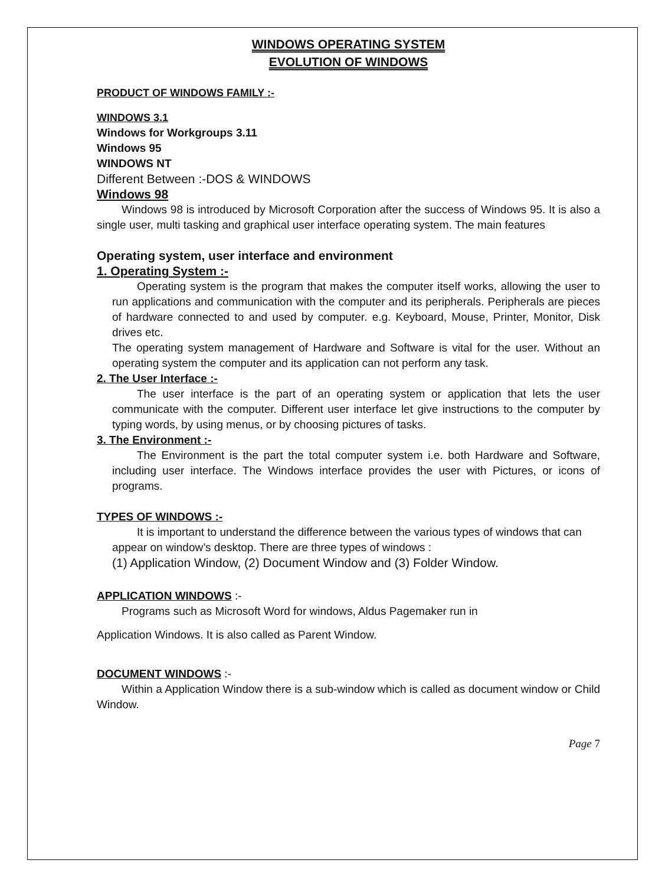WINDOWS OPERATING SYSTEM
EVOLUTION OF WINDOWS
PRODUCT OF WINDOWS FAMILY :-
WINDOWS 3.1
Windows for Workgroups 3.11
Windows 95
WINDOWS NT
Different Between :-DOS & WINDOWS
Windows 98
Windows 98 is introduced by Microsoft Corporation after the success of Windows 95. It is also a single user, multi tasking and graphical user interface operating system. The main features
Operating system, user interface and environment
1. Operating System :-
Operating system is the program that makes the computer itself works, allowing the user to run applications and communication with the computer and its peripherals. Peripherals are pieces of hardware connected to and used by computer. e.g. Keyboard, Mouse, Printer, Monitor, Disk drives etc.
The operating system management of Hardware and Software is vital for the user. Without an operating system the computer and its application can not perform any task.
2. The User Interface :-
The user interface is the part of an operating system or application that lets the user communicate with the computer. Different user interface let give instructions to the computer by typing words, by using menus, or by choosing pictures of tasks.
3. The Environment :-
The Environment is the part the total computer system i.e. both Hardware and Software, including user interface. The Windows interface provides the user with Pictures, or icons of programs.
TYPES OF WINDOWS :-
It is important to understand the difference between the various types of windows that can appear on window’s desktop. There are three types of windows :
(1) Application Window, (2) Document Window and (3) Folder Window.
APPLICATION WINDOWS :-
Programs such as Microsoft Word for windows, Aldus Pagemaker run in
Application Windows. It is also called as Parent Window.
DOCUMENT WINDOWS :-
Within a Application Window there is a sub-window which is called as document window or Child Window.
Page 7